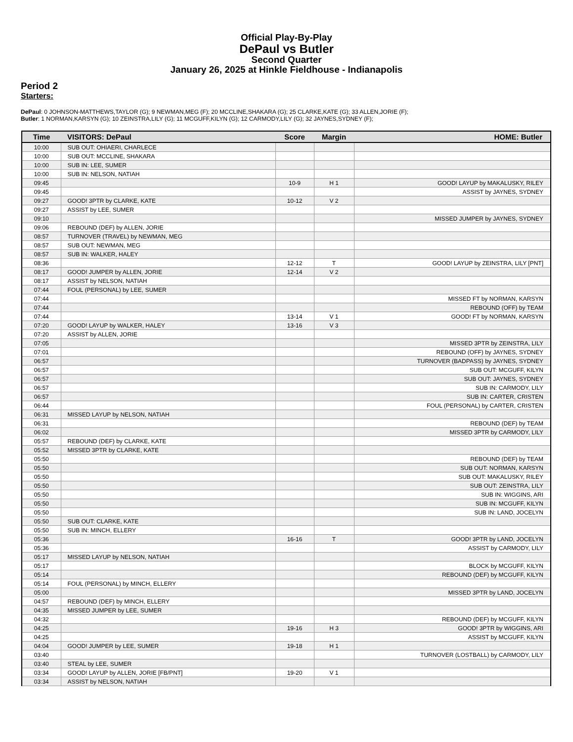Official Play-By-Play
DePaul vs Butler
Second Quarter
January 26, 2025 at Hinkle Fieldhouse - Indianapolis
Period 2
Starters:
DePaul: 0 JOHNSON-MATTHEWS,TAYLOR (G); 9 NEWMAN,MEG (F); 20 MCCLINE,SHAKARA (G); 25 CLARKE,KATE (G); 33 ALLEN,JORIE (F);
Butler: 1 NORMAN,KARSYN (G); 10 ZEINSTRA,LILY (G); 11 MCGUFF,KILYN (G); 12 CARMODY,LILY (G); 32 JAYNES,SYDNEY (F);
| Time | VISITORS: DePaul | Score | Margin | HOME: Butler |
| --- | --- | --- | --- | --- |
| 10:00 | SUB OUT: OHIAERI, CHARLECE | | | |
| 10:00 | SUB OUT: MCCLINE, SHAKARA | | | |
| 10:00 | SUB IN: LEE, SUMER | | | |
| 10:00 | SUB IN: NELSON, NATIAH | | | |
| 09:45 | | 10-9 | H 1 | GOOD! LAYUP by MAKALUSKY, RILEY |
| 09:45 | | | | ASSIST by JAYNES, SYDNEY |
| 09:27 | GOOD! 3PTR by CLARKE, KATE | 10-12 | V 2 | |
| 09:27 | ASSIST by LEE, SUMER | | | |
| 09:10 | | | | MISSED JUMPER by JAYNES, SYDNEY |
| 09:06 | REBOUND (DEF) by ALLEN, JORIE | | | |
| 08:57 | TURNOVER (TRAVEL) by NEWMAN, MEG | | | |
| 08:57 | SUB OUT: NEWMAN, MEG | | | |
| 08:57 | SUB IN: WALKER, HALEY | | | |
| 08:36 | | 12-12 | T | GOOD! LAYUP by ZEINSTRA, LILY [PNT] |
| 08:17 | GOOD! JUMPER by ALLEN, JORIE | 12-14 | V 2 | |
| 08:17 | ASSIST by NELSON, NATIAH | | | |
| 07:44 | FOUL (PERSONAL) by LEE, SUMER | | | |
| 07:44 | | | | MISSED FT by NORMAN, KARSYN |
| 07:44 | | | | REBOUND (OFF) by TEAM |
| 07:44 | | 13-14 | V 1 | GOOD! FT by NORMAN, KARSYN |
| 07:20 | GOOD! LAYUP by WALKER, HALEY | 13-16 | V 3 | |
| 07:20 | ASSIST by ALLEN, JORIE | | | |
| 07:05 | | | | MISSED 3PTR by ZEINSTRA, LILY |
| 07:01 | | | | REBOUND (OFF) by JAYNES, SYDNEY |
| 06:57 | | | | TURNOVER (BADPASS) by JAYNES, SYDNEY |
| 06:57 | | | | SUB OUT: MCGUFF, KILYN |
| 06:57 | | | | SUB OUT: JAYNES, SYDNEY |
| 06:57 | | | | SUB IN: CARMODY, LILY |
| 06:57 | | | | SUB IN: CARTER, CRISTEN |
| 06:44 | | | | FOUL (PERSONAL) by CARTER, CRISTEN |
| 06:31 | MISSED LAYUP by NELSON, NATIAH | | | |
| 06:31 | | | | REBOUND (DEF) by TEAM |
| 06:02 | | | | MISSED 3PTR by CARMODY, LILY |
| 05:57 | REBOUND (DEF) by CLARKE, KATE | | | |
| 05:52 | MISSED 3PTR by CLARKE, KATE | | | |
| 05:50 | | | | REBOUND (DEF) by TEAM |
| 05:50 | | | | SUB OUT: NORMAN, KARSYN |
| 05:50 | | | | SUB OUT: MAKALUSKY, RILEY |
| 05:50 | | | | SUB OUT: ZEINSTRA, LILY |
| 05:50 | | | | SUB IN: WIGGINS, ARI |
| 05:50 | | | | SUB IN: MCGUFF, KILYN |
| 05:50 | | | | SUB IN: LAND, JOCELYN |
| 05:50 | SUB OUT: CLARKE, KATE | | | |
| 05:50 | SUB IN: MINCH, ELLERY | | | |
| 05:36 | | 16-16 | T | GOOD! 3PTR by LAND, JOCELYN |
| 05:36 | | | | ASSIST by CARMODY, LILY |
| 05:17 | MISSED LAYUP by NELSON, NATIAH | | | |
| 05:17 | | | | BLOCK by MCGUFF, KILYN |
| 05:14 | | | | REBOUND (DEF) by MCGUFF, KILYN |
| 05:14 | FOUL (PERSONAL) by MINCH, ELLERY | | | |
| 05:00 | | | | MISSED 3PTR by LAND, JOCELYN |
| 04:57 | REBOUND (DEF) by MINCH, ELLERY | | | |
| 04:35 | MISSED JUMPER by LEE, SUMER | | | |
| 04:32 | | | | REBOUND (DEF) by MCGUFF, KILYN |
| 04:25 | | 19-16 | H 3 | GOOD! 3PTR by WIGGINS, ARI |
| 04:25 | | | | ASSIST by MCGUFF, KILYN |
| 04:04 | GOOD! JUMPER by LEE, SUMER | 19-18 | H 1 | |
| 03:40 | | | | TURNOVER (LOSTBALL) by CARMODY, LILY |
| 03:40 | STEAL by LEE, SUMER | | | |
| 03:34 | GOOD! LAYUP by ALLEN, JORIE [FB/PNT] | 19-20 | V 1 | |
| 03:34 | ASSIST by NELSON, NATIAH | | | |